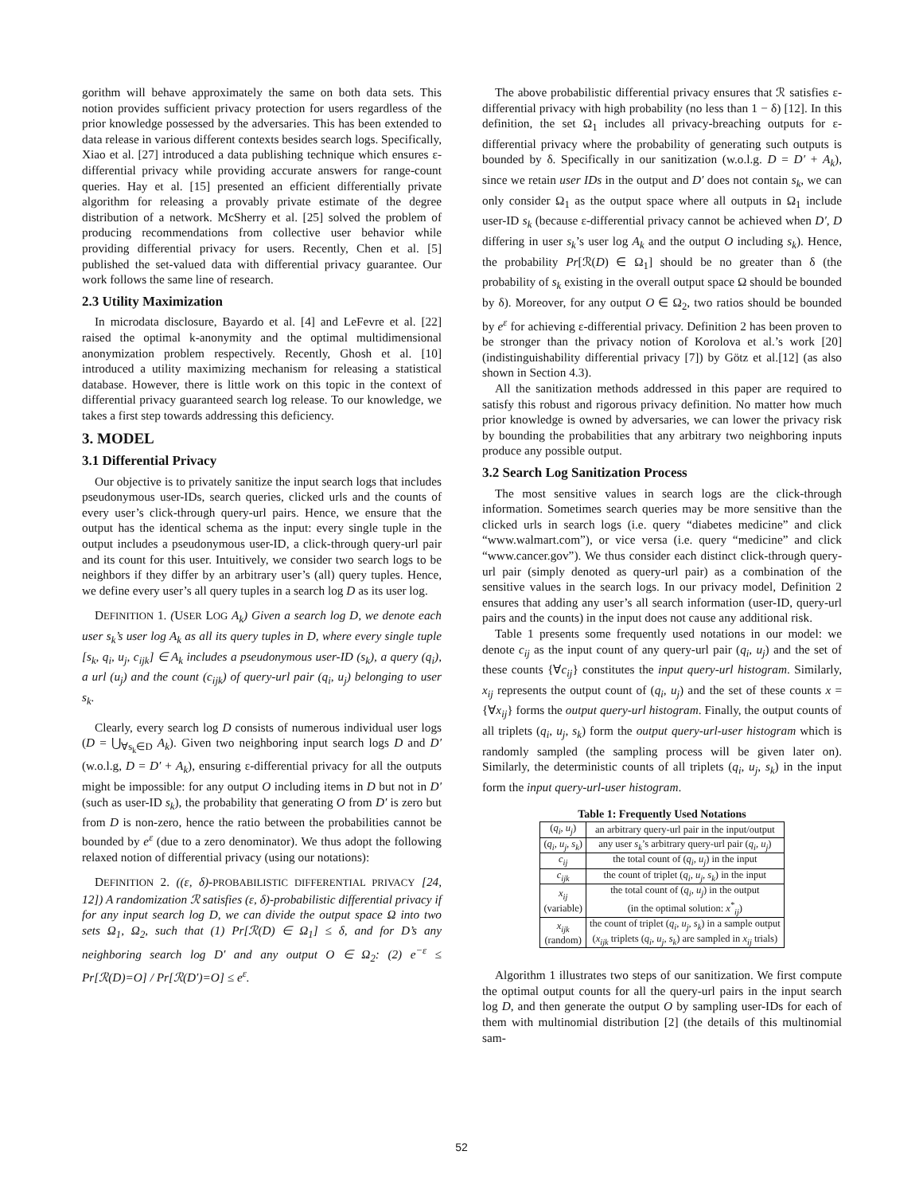gorithm will behave approximately the same on both data sets. This notion provides sufficient privacy protection for users regardless of the prior knowledge possessed by the adversaries. This has been extended to data release in various different contexts besides search logs. Specifically, Xiao et al. [27] introduced a data publishing technique which ensures ε-differential privacy while providing accurate answers for range-count queries. Hay et al. [15] presented an efficient differentially private algorithm for releasing a provably private estimate of the degree distribution of a network. McSherry et al. [25] solved the problem of producing recommendations from collective user behavior while providing differential privacy for users. Recently, Chen et al. [5] published the set-valued data with differential privacy guarantee. Our work follows the same line of research.
2.3 Utility Maximization
In microdata disclosure, Bayardo et al. [4] and LeFevre et al. [22] raised the optimal k-anonymity and the optimal multidimensional anonymization problem respectively. Recently, Ghosh et al. [10] introduced a utility maximizing mechanism for releasing a statistical database. However, there is little work on this topic in the context of differential privacy guaranteed search log release. To our knowledge, we takes a first step towards addressing this deficiency.
3. MODEL
3.1 Differential Privacy
Our objective is to privately sanitize the input search logs that includes pseudonymous user-IDs, search queries, clicked urls and the counts of every user’s click-through query-url pairs. Hence, we ensure that the output has the identical schema as the input: every single tuple in the output includes a pseudonymous user-ID, a click-through query-url pair and its count for this user. Intuitively, we consider two search logs to be neighbors if they differ by an arbitrary user’s (all) query tuples. Hence, we define every user’s all query tuples in a search log D as its user log.
DEFINITION 1. (USER LOG A<sub>k</sub>) Given a search log D, we denote each user s<sub>k</sub>’s user log A<sub>k</sub> as all its query tuples in D, where every single tuple [s<sub>k</sub>, q<sub>i</sub>, u<sub>j</sub>, c<sub>ijk</sub>] ∈ A<sub>k</sub> includes a pseudonymous user-ID (s<sub>k</sub>), a query (q<sub>i</sub>), a url (u<sub>j</sub>) and the count (c<sub>ijk</sub>) of query-url pair (q<sub>i</sub>, u<sub>j</sub>) belonging to user s<sub>k</sub>.
Clearly, every search log D consists of numerous individual user logs (D = ⋃<sub>∀s<sub>k</sub>∈D</sub> A<sub>k</sub>). Given two neighboring input search logs D and D′ (w.o.l.g, D = D′ + A<sub>k</sub>), ensuring ε-differential privacy for all the outputs might be impossible: for any output O including items in D but not in D′ (such as user-ID s<sub>k</sub>), the probability that generating O from D′ is zero but from D is non-zero, hence the ratio between the probabilities cannot be bounded by e<sup>ε</sup> (due to a zero denominator). We thus adopt the following relaxed notion of differential privacy (using our notations):
DEFINITION 2. ((ε, δ)-PROBABILISTIC DIFFERENTIAL PRIVACY [24, 12]) A randomization ℛ satisfies (ε, δ)-probabilistic differential privacy if for any input search log D, we can divide the output space Ω into two sets Ω<sub>1</sub>, Ω<sub>2</sub>, such that (1) Pr[ℛ(D) ∈ Ω<sub>1</sub>] ≤ δ, and for D’s any neighboring search log D′ and any output O ∈ Ω<sub>2</sub>: (2) e<sup>−ε</sup> ≤ Pr[ℛ(D)=O] / Pr[ℛ(D′)=O] ≤ e<sup>ε</sup>.
The above probabilistic differential privacy ensures that ℛ satisfies ε-differential privacy with high probability (no less than 1 − δ) [12]. In this definition, the set Ω<sub>1</sub> includes all privacy-breaching outputs for ε-differential privacy where the probability of generating such outputs is bounded by δ. Specifically in our sanitization (w.o.l.g. D = D′ + A<sub>k</sub>), since we retain user IDs in the output and D′ does not contain s<sub>k</sub>, we can only consider Ω<sub>1</sub> as the output space where all outputs in Ω<sub>1</sub> include user-ID s<sub>k</sub> (because ε-differential privacy cannot be achieved when D′, D differing in user s<sub>k</sub>’s user log A<sub>k</sub> and the output O including s<sub>k</sub>). Hence, the probability Pr[ℛ(D) ∈ Ω<sub>1</sub>] should be no greater than δ (the probability of s<sub>k</sub> existing in the overall output space Ω should be bounded by δ). Moreover, for any output O ∈ Ω<sub>2</sub>, two ratios should be bounded by e<sup>ε</sup> for achieving ε-differential privacy. Definition 2 has been proven to be stronger than the privacy notion of Korolova et al.’s work [20] (indistinguishability differential privacy [7]) by Götz et al.[12] (as also shown in Section 4.3).
All the sanitization methods addressed in this paper are required to satisfy this robust and rigorous privacy definition. No matter how much prior knowledge is owned by adversaries, we can lower the privacy risk by bounding the probabilities that any arbitrary two neighboring inputs produce any possible output.
3.2 Search Log Sanitization Process
The most sensitive values in search logs are the click-through information. Sometimes search queries may be more sensitive than the clicked urls in search logs (i.e. query “diabetes medicine” and click “www.walmart.com”), or vice versa (i.e. query “medicine” and click “www.cancer.gov”). We thus consider each distinct click-through query-url pair (simply denoted as query-url pair) as a combination of the sensitive values in the search logs. In our privacy model, Definition 2 ensures that adding any user’s all search information (user-ID, query-url pairs and the counts) in the input does not cause any additional risk.
Table 1 presents some frequently used notations in our model: we denote c<sub>ij</sub> as the input count of any query-url pair (q<sub>i</sub>, u<sub>j</sub>) and the set of these counts {∀c<sub>ij</sub>} constitutes the input query-url histogram. Similarly, x<sub>ij</sub> represents the output count of (q<sub>i</sub>, u<sub>j</sub>) and the set of these counts x = {∀x<sub>ij</sub>} forms the output query-url histogram. Finally, the output counts of all triplets (q<sub>i</sub>, u<sub>j</sub>, s<sub>k</sub>) form the output query-url-user histogram which is randomly sampled (the sampling process will be given later on). Similarly, the deterministic counts of all triplets (q<sub>i</sub>, u<sub>j</sub>, s<sub>k</sub>) in the input form the input query-url-user histogram.
Table 1: Frequently Used Notations
| ( q<sub>i</sub> , u<sub>j</sub> ) | an arbitrary query-url pair in the input/output |
| ( q<sub>i</sub> , u<sub>j</sub> , s<sub>k</sub> ) | any user s<sub>k</sub> ’s arbitrary query-url pair ( q<sub>i</sub> , u<sub>j</sub> ) |
| c<sub>ij</sub> | the total count of ( q<sub>i</sub> , u<sub>j</sub> ) in the input |
| c<sub>ijk</sub> | the count of triplet ( q<sub>i</sub> , u<sub>j</sub> , s<sub>k</sub> ) in the input |
| x<sub>ij</sub> (variable) | the total count of ( q<sub>i</sub> , u<sub>j</sub> ) in the output (in the optimal solution: x<sup>*</sup><sub>ij</sub> ) |
| x<sub>ijk</sub> (random) | the count of triplet ( q<sub>i</sub> , u<sub>j</sub> , s<sub>k</sub> ) in a sample output ( x<sub>ijk</sub> triplets ( q<sub>i</sub> , u<sub>j</sub> , s<sub>k</sub> ) are sampled in x<sub>ij</sub> trials) |
Algorithm 1 illustrates two steps of our sanitization. We first compute the optimal output counts for all the query-url pairs in the input search log D, and then generate the output O by sampling user-IDs for each of them with multinomial distribution [2] (the details of this multinomial sam-
52